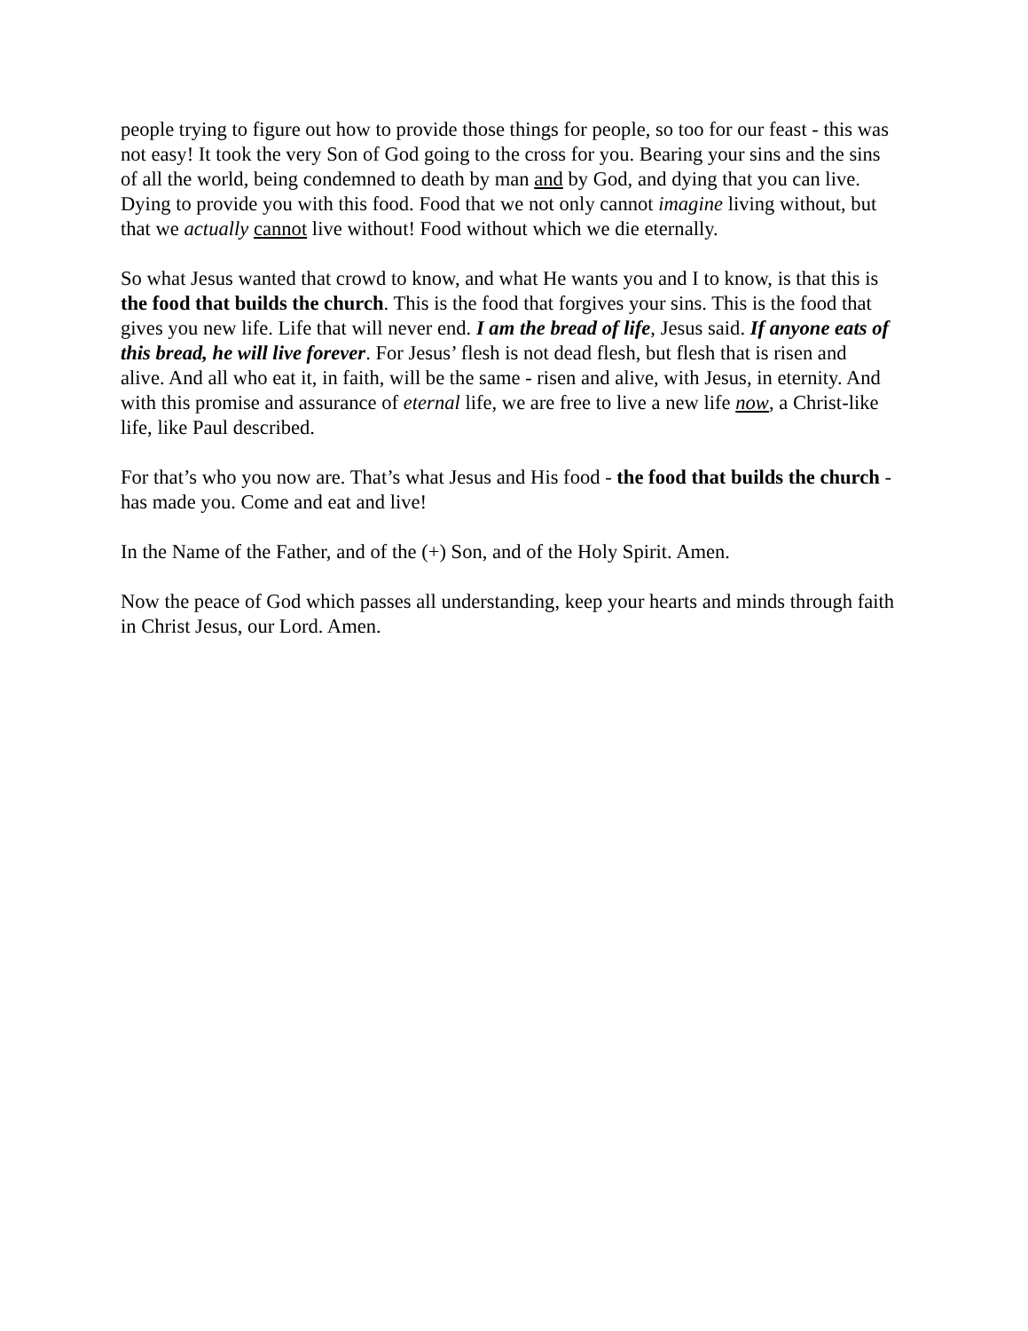people trying to figure out how to provide those things for people, so too for our feast - this was not easy! It took the very Son of God going to the cross for you. Bearing your sins and the sins of all the world, being condemned to death by man and by God, and dying that you can live. Dying to provide you with this food. Food that we not only cannot imagine living without, but that we actually cannot live without! Food without which we die eternally.
So what Jesus wanted that crowd to know, and what He wants you and I to know, is that this is the food that builds the church. This is the food that forgives your sins. This is the food that gives you new life. Life that will never end. I am the bread of life, Jesus said. If anyone eats of this bread, he will live forever. For Jesus’ flesh is not dead flesh, but flesh that is risen and alive. And all who eat it, in faith, will be the same - risen and alive, with Jesus, in eternity. And with this promise and assurance of eternal life, we are free to live a new life now, a Christ-like life, like Paul described.
For that’s who you now are. That’s what Jesus and His food - the food that builds the church - has made you. Come and eat and live!
In the Name of the Father, and of the (+) Son, and of the Holy Spirit. Amen.
Now the peace of God which passes all understanding, keep your hearts and minds through faith in Christ Jesus, our Lord. Amen.